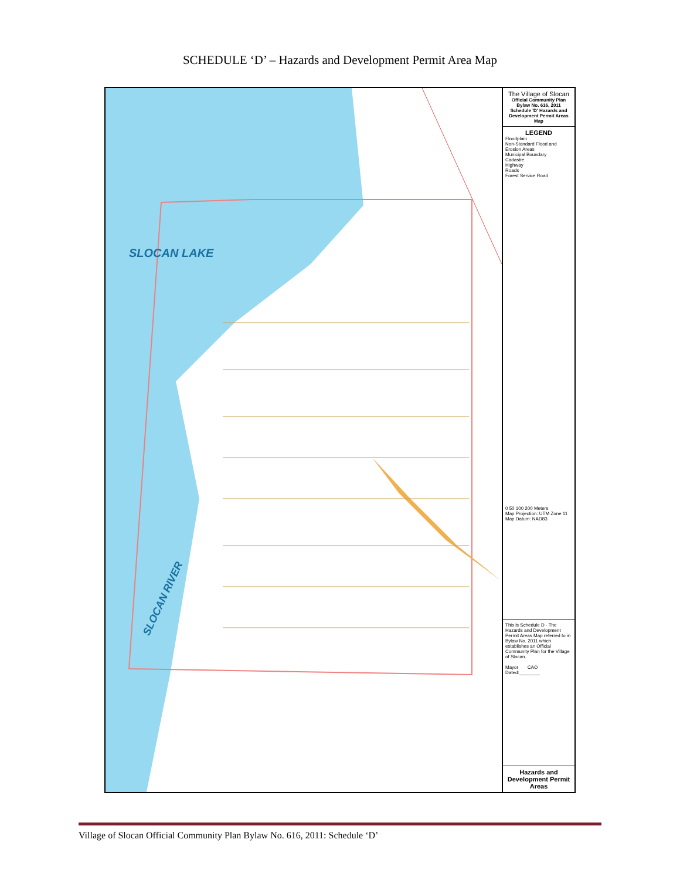SCHEDULE ‘D’ – Hazards and Development Permit Area Map
SLOCAN LAKE
SLOCAN RIVER
The Village of Slocan
Official Community Plan Bylaw No. 616, 2011
Schedule 'D' Hazards and Development Permit Areas Map
LEGEND
Floodplain
Non-Standard Flood and Erosion Areas
Municipal Boundary
Cadastre
Highway
Roads
Forest Service Road
0 50 100 200 Meters
Map Projection: UTM Zone 11
Map Datum: NAD83
This is Schedule D - The Hazards and Development Permit Areas Map referred to in Bylaw No. 2011 which establishes an Official Community Plan for the Village of Slocan.
Mayor CAO
Dated:________
Hazards and Development Permit Areas
Village of Slocan Official Community Plan Bylaw No. 616, 2011: Schedule ‘D’